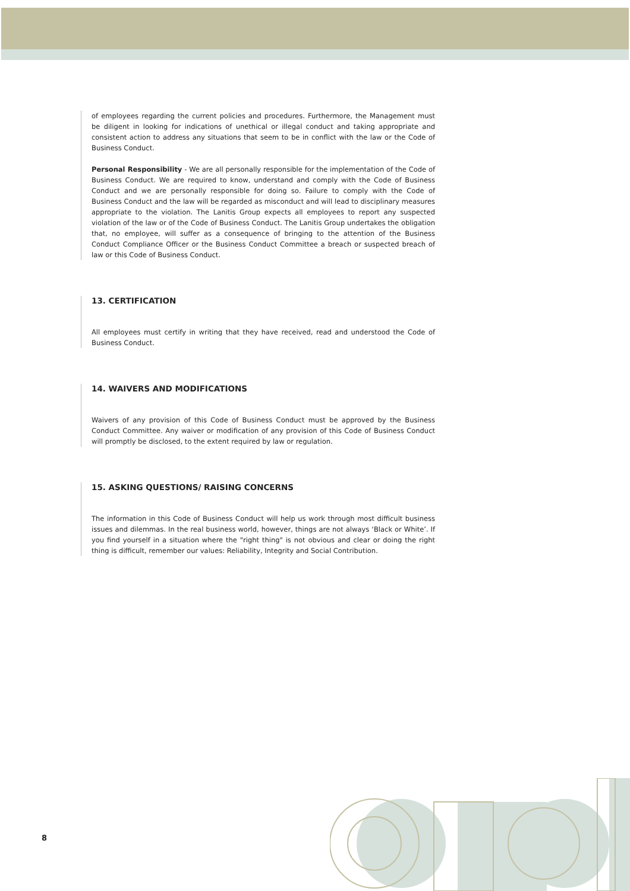of employees regarding the current policies and procedures. Furthermore, the Management must be diligent in looking for indications of unethical or illegal conduct and taking appropriate and consistent action to address any situations that seem to be in conflict with the law or the Code of Business Conduct.
Personal Responsibility - We are all personally responsible for the implementation of the Code of Business Conduct. We are required to know, understand and comply with the Code of Business Conduct and we are personally responsible for doing so. Failure to comply with the Code of Business Conduct and the law will be regarded as misconduct and will lead to disciplinary measures appropriate to the violation. The Lanitis Group expects all employees to report any suspected violation of the law or of the Code of Business Conduct. The Lanitis Group undertakes the obligation that, no employee, will suffer as a consequence of bringing to the attention of the Business Conduct Compliance Officer or the Business Conduct Committee a breach or suspected breach of law or this Code of Business Conduct.
13. CERTIFICATION
All employees must certify in writing that they have received, read and understood the Code of Business Conduct.
14. WAIVERS AND MODIFICATIONS
Waivers of any provision of this Code of Business Conduct must be approved by the Business Conduct Committee. Any waiver or modification of any provision of this Code of Business Conduct will promptly be disclosed, to the extent required by law or regulation.
15. ASKING QUESTIONS/ RAISING CONCERNS
The information in this Code of Business Conduct will help us work through most difficult business issues and dilemmas. In the real business world, however, things are not always ‘Black or White’. If you find yourself in a situation where the "right thing" is not obvious and clear or doing the right thing is difficult, remember our values: Reliability, Integrity and Social Contribution.
8